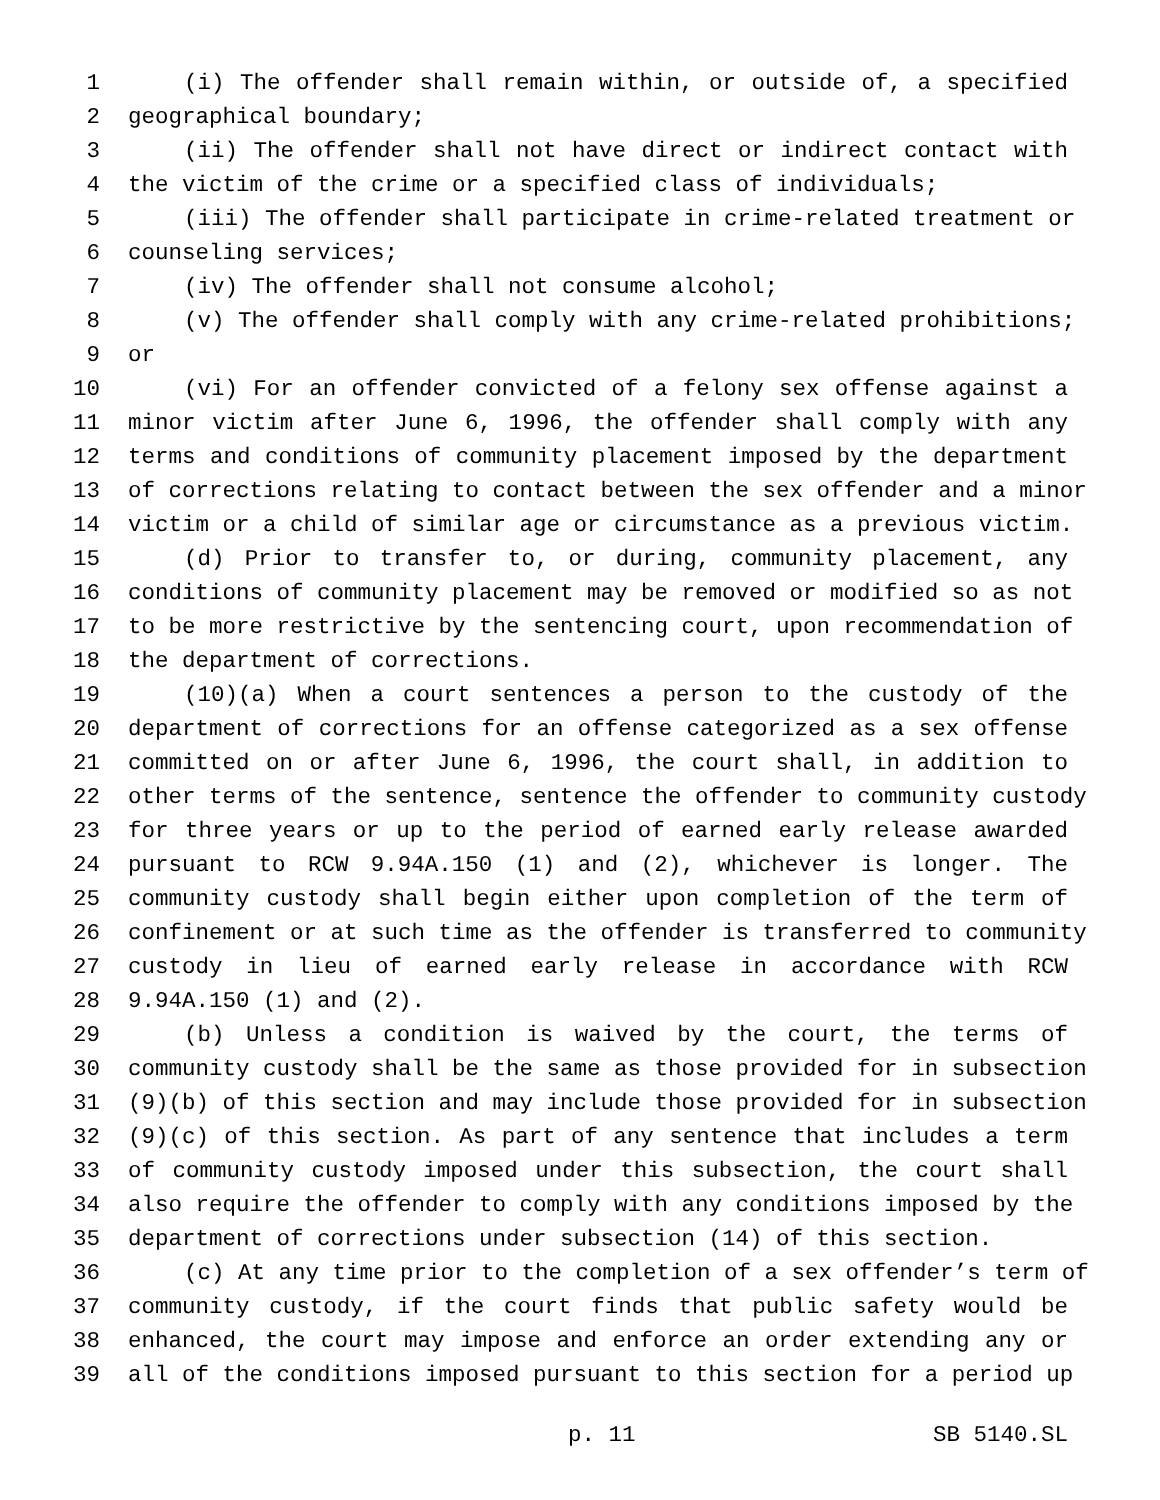1 (i) The offender shall remain within, or outside of, a specified
2 geographical boundary;
3 (ii) The offender shall not have direct or indirect contact with
4 the victim of the crime or a specified class of individuals;
5 (iii) The offender shall participate in crime-related treatment or
6 counseling services;
7 (iv) The offender shall not consume alcohol;
8 (v) The offender shall comply with any crime-related prohibitions;
9 or
10 (vi) For an offender convicted of a felony sex offense against a
11 minor victim after June 6, 1996, the offender shall comply with any
12 terms and conditions of community placement imposed by the department
13 of corrections relating to contact between the sex offender and a minor
14 victim or a child of similar age or circumstance as a previous victim.
15 (d) Prior to transfer to, or during, community placement, any
16 conditions of community placement may be removed or modified so as not
17 to be more restrictive by the sentencing court, upon recommendation of
18 the department of corrections.
19 (10)(a) When a court sentences a person to the custody of the
20 department of corrections for an offense categorized as a sex offense
21 committed on or after June 6, 1996, the court shall, in addition to
22 other terms of the sentence, sentence the offender to community custody
23 for three years or up to the period of earned early release awarded
24 pursuant to RCW 9.94A.150 (1) and (2), whichever is longer. The
25 community custody shall begin either upon completion of the term of
26 confinement or at such time as the offender is transferred to community
27 custody in lieu of earned early release in accordance with RCW
28 9.94A.150 (1) and (2).
29 (b) Unless a condition is waived by the court, the terms of
30 community custody shall be the same as those provided for in subsection
31 (9)(b) of this section and may include those provided for in subsection
32 (9)(c) of this section. As part of any sentence that includes a term
33 of community custody imposed under this subsection, the court shall
34 also require the offender to comply with any conditions imposed by the
35 department of corrections under subsection (14) of this section.
36 (c) At any time prior to the completion of a sex offender’s term of
37 community custody, if the court finds that public safety would be
38 enhanced, the court may impose and enforce an order extending any or
39 all of the conditions imposed pursuant to this section for a period up
p. 11 SB 5140.SL